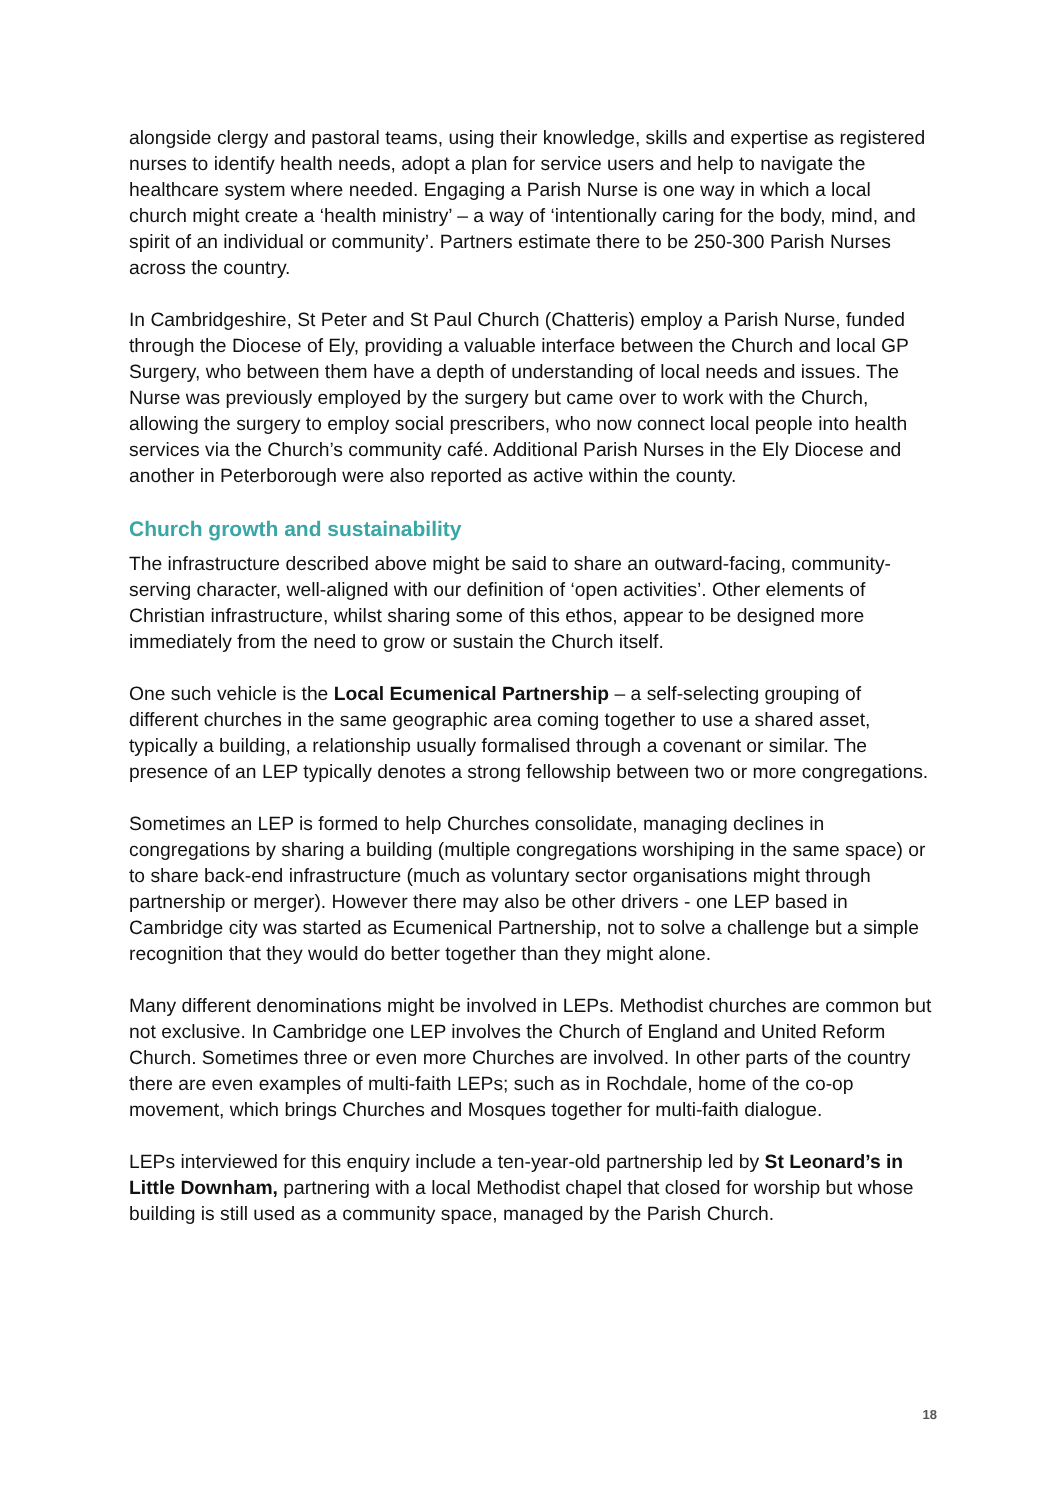alongside clergy and pastoral teams, using their knowledge, skills and expertise as registered nurses to identify health needs, adopt a plan for service users and help to navigate the healthcare system where needed. Engaging a Parish Nurse is one way in which a local church might create a ‘health ministry’ – a way of ‘intentionally caring for the body, mind, and spirit of an individual or community’. Partners estimate there to be 250-300 Parish Nurses across the country.
In Cambridgeshire, St Peter and St Paul Church (Chatteris) employ a Parish Nurse, funded through the Diocese of Ely, providing a valuable interface between the Church and local GP Surgery, who between them have a depth of understanding of local needs and issues. The Nurse was previously employed by the surgery but came over to work with the Church, allowing the surgery to employ social prescribers, who now connect local people into health services via the Church’s community café. Additional Parish Nurses in the Ely Diocese and another in Peterborough were also reported as active within the county.
Church growth and sustainability
The infrastructure described above might be said to share an outward-facing, community-serving character, well-aligned with our definition of ‘open activities’. Other elements of Christian infrastructure, whilst sharing some of this ethos, appear to be designed more immediately from the need to grow or sustain the Church itself.
One such vehicle is the Local Ecumenical Partnership – a self-selecting grouping of different churches in the same geographic area coming together to use a shared asset, typically a building, a relationship usually formalised through a covenant or similar. The presence of an LEP typically denotes a strong fellowship between two or more congregations.
Sometimes an LEP is formed to help Churches consolidate, managing declines in congregations by sharing a building (multiple congregations worshiping in the same space) or to share back-end infrastructure (much as voluntary sector organisations might through partnership or merger). However there may also be other drivers - one LEP based in Cambridge city was started as Ecumenical Partnership, not to solve a challenge but a simple recognition that they would do better together than they might alone.
Many different denominations might be involved in LEPs. Methodist churches are common but not exclusive. In Cambridge one LEP involves the Church of England and United Reform Church. Sometimes three or even more Churches are involved. In other parts of the country there are even examples of multi-faith LEPs; such as in Rochdale, home of the co-op movement, which brings Churches and Mosques together for multi-faith dialogue.
LEPs interviewed for this enquiry include a ten-year-old partnership led by St Leonard’s in Little Downham, partnering with a local Methodist chapel that closed for worship but whose building is still used as a community space, managed by the Parish Church.
18